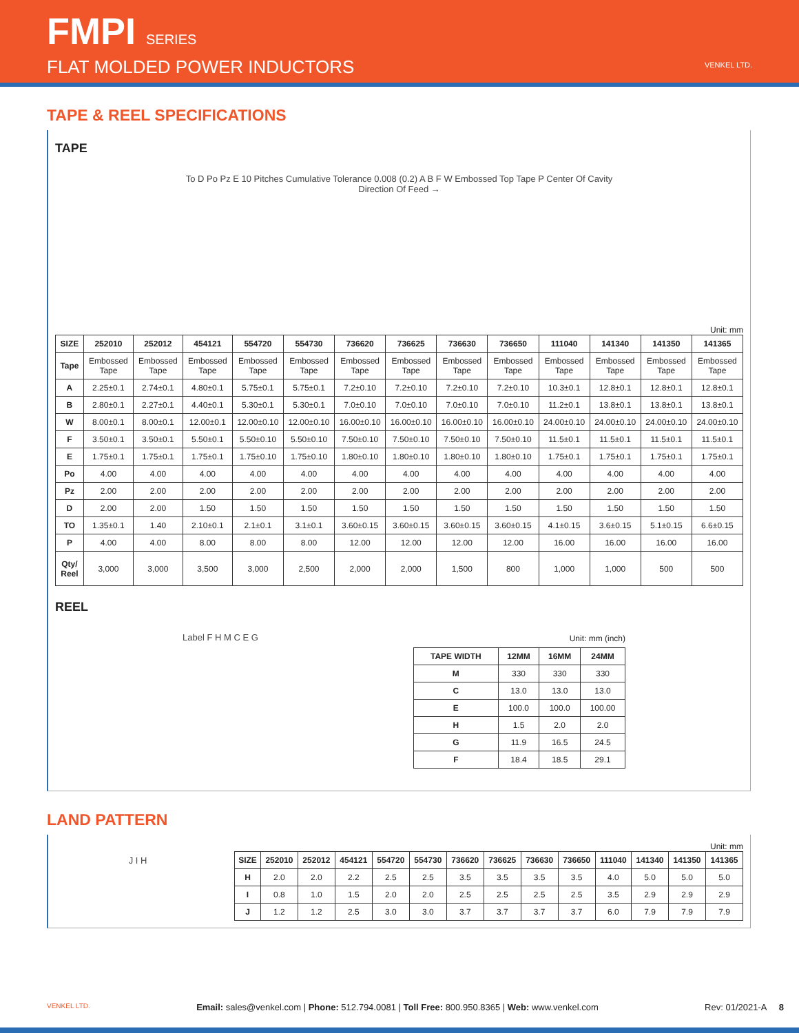FMPI SERIES
FLAT MOLDED POWER INDUCTORS
VENKEL LTD.
TAPE & REEL SPECIFICATIONS
TAPE
To D Po Pz E 10 Pitches Cumulative Tolerance 0.008 (0.2) A B F W Embossed Top Tape P Center Of Cavity
Direction Of Feed →
Unit: mm
| SIZE | 252010 | 252012 | 454121 | 554720 | 554730 | 736620 | 736625 | 736630 | 736650 | 111040 | 141340 | 141350 | 141365 |
| --- | --- | --- | --- | --- | --- | --- | --- | --- | --- | --- | --- | --- | --- |
| Tape | Embossed Tape | Embossed Tape | Embossed Tape | Embossed Tape | Embossed Tape | Embossed Tape | Embossed Tape | Embossed Tape | Embossed Tape | Embossed Tape | Embossed Tape | Embossed Tape | Embossed Tape |
| A | 2.25±0.1 | 2.74±0.1 | 4.80±0.1 | 5.75±0.1 | 5.75±0.1 | 7.2±0.10 | 7.2±0.10 | 7.2±0.10 | 7.2±0.10 | 10.3±0.1 | 12.8±0.1 | 12.8±0.1 | 12.8±0.1 |
| B | 2.80±0.1 | 2.27±0.1 | 4.40±0.1 | 5.30±0.1 | 5.30±0.1 | 7.0±0.10 | 7.0±0.10 | 7.0±0.10 | 7.0±0.10 | 11.2±0.1 | 13.8±0.1 | 13.8±0.1 | 13.8±0.1 |
| W | 8.00±0.1 | 8.00±0.1 | 12.00±0.1 | 12.00±0.10 | 12.00±0.10 | 16.00±0.10 | 16.00±0.10 | 16.00±0.10 | 16.00±0.10 | 24.00±0.10 | 24.00±0.10 | 24.00±0.10 | 24.00±0.10 |
| F | 3.50±0.1 | 3.50±0.1 | 5.50±0.1 | 5.50±0.10 | 5.50±0.10 | 7.50±0.10 | 7.50±0.10 | 7.50±0.10 | 7.50±0.10 | 11.5±0.1 | 11.5±0.1 | 11.5±0.1 | 11.5±0.1 |
| E | 1.75±0.1 | 1.75±0.1 | 1.75±0.1 | 1.75±0.10 | 1.75±0.10 | 1.80±0.10 | 1.80±0.10 | 1.80±0.10 | 1.80±0.10 | 1.75±0.1 | 1.75±0.1 | 1.75±0.1 | 1.75±0.1 |
| Po | 4.00 | 4.00 | 4.00 | 4.00 | 4.00 | 4.00 | 4.00 | 4.00 | 4.00 | 4.00 | 4.00 | 4.00 | 4.00 |
| Pz | 2.00 | 2.00 | 2.00 | 2.00 | 2.00 | 2.00 | 2.00 | 2.00 | 2.00 | 2.00 | 2.00 | 2.00 | 2.00 |
| D | 2.00 | 2.00 | 1.50 | 1.50 | 1.50 | 1.50 | 1.50 | 1.50 | 1.50 | 1.50 | 1.50 | 1.50 | 1.50 |
| TO | 1.35±0.1 | 1.40 | 2.10±0.1 | 2.1±0.1 | 3.1±0.1 | 3.60±0.15 | 3.60±0.15 | 3.60±0.15 | 3.60±0.15 | 4.1±0.15 | 3.6±0.15 | 5.1±0.15 | 6.6±0.15 |
| P | 4.00 | 4.00 | 8.00 | 8.00 | 8.00 | 12.00 | 12.00 | 12.00 | 12.00 | 16.00 | 16.00 | 16.00 | 16.00 |
| Qty/ Reel | 3,000 | 3,000 | 3,500 | 3,000 | 2,500 | 2,000 | 2,000 | 1,500 | 800 | 1,000 | 1,000 | 500 | 500 |
REEL
Label F H M C E G
Unit: mm (inch)
| TAPE WIDTH | 12MM | 16MM | 24MM |
| --- | --- | --- | --- |
| M | 330 | 330 | 330 |
| C | 13.0 | 13.0 | 13.0 |
| E | 100.0 | 100.0 | 100.00 |
| H | 1.5 | 2.0 | 2.0 |
| G | 11.9 | 16.5 | 24.5 |
| F | 18.4 | 18.5 | 29.1 |
LAND PATTERN
J I H
Unit: mm
| SIZE | 252010 | 252012 | 454121 | 554720 | 554730 | 736620 | 736625 | 736630 | 736650 | 111040 | 141340 | 141350 | 141365 |
| --- | --- | --- | --- | --- | --- | --- | --- | --- | --- | --- | --- | --- | --- |
| H | 2.0 | 2.0 | 2.2 | 2.5 | 2.5 | 3.5 | 3.5 | 3.5 | 3.5 | 4.0 | 5.0 | 5.0 | 5.0 |
| I | 0.8 | 1.0 | 1.5 | 2.0 | 2.0 | 2.5 | 2.5 | 2.5 | 2.5 | 3.5 | 2.9 | 2.9 | 2.9 |
| J | 1.2 | 1.2 | 2.5 | 3.0 | 3.0 | 3.7 | 3.7 | 3.7 | 3.7 | 6.0 | 7.9 | 7.9 | 7.9 |
VENKEL LTD. Email: sales@venkel.com | Phone: 512.794.0081 | Toll Free: 800.950.8365 | Web: www.venkel.com Rev: 01/2021-A 8